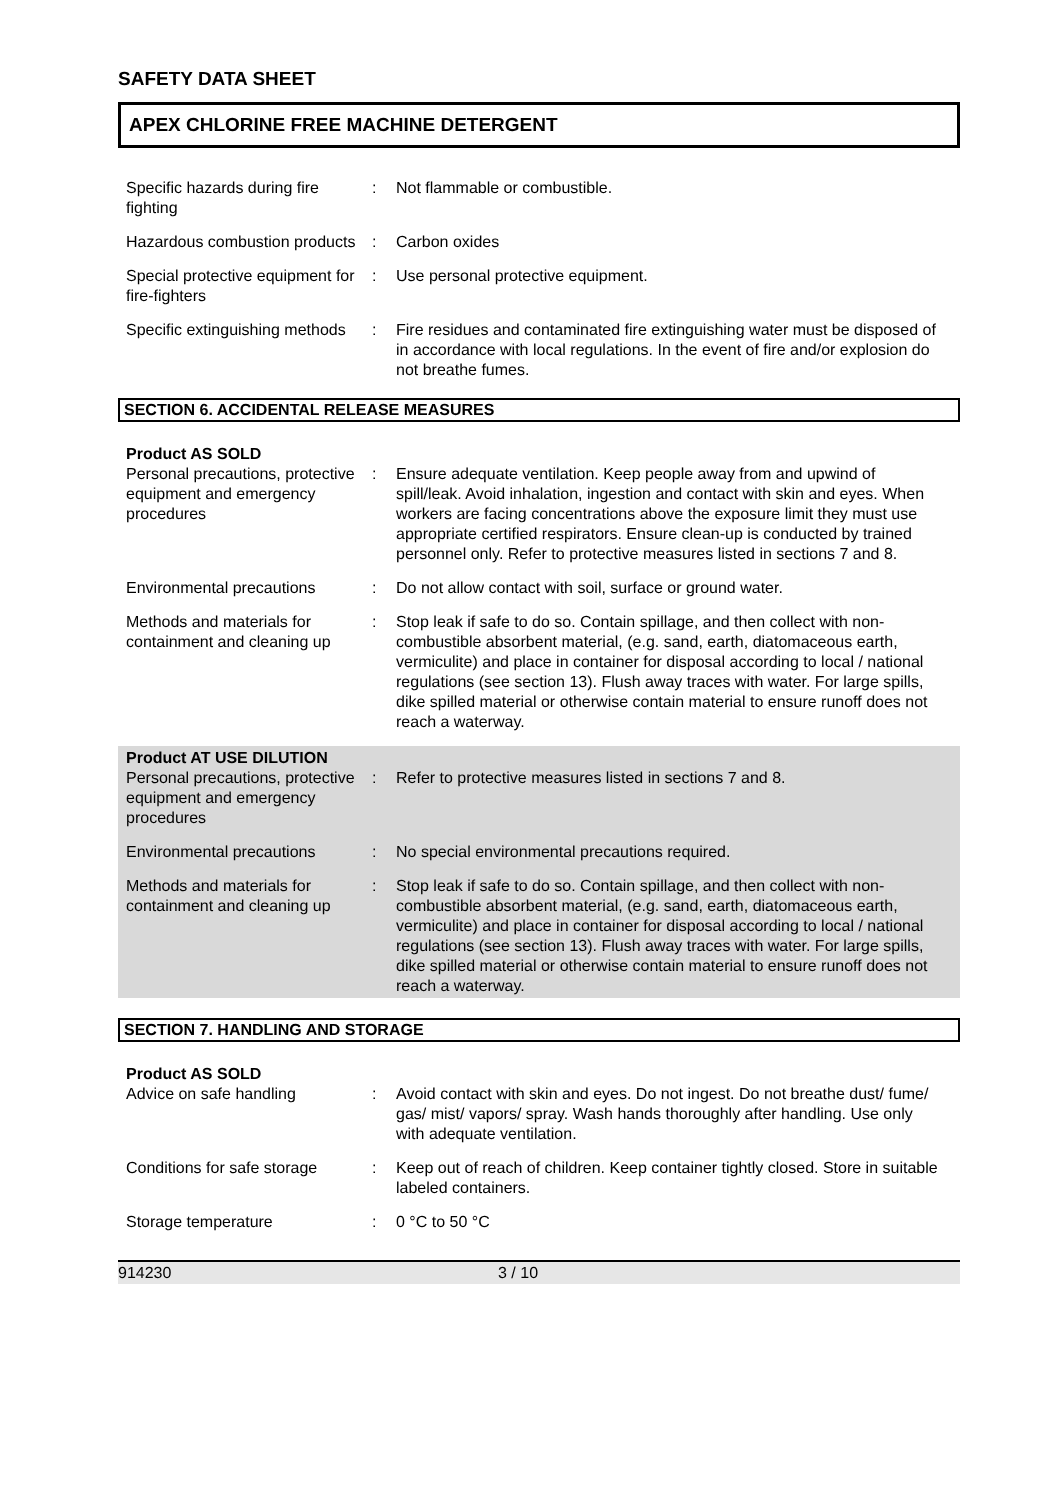SAFETY DATA SHEET
APEX CHLORINE FREE MACHINE DETERGENT
Specific hazards during fire fighting
: Not flammable or combustible.
Hazardous combustion products
: Carbon oxides
Special protective equipment for fire-fighters
: Use personal protective equipment.
Specific extinguishing methods
: Fire residues and contaminated fire extinguishing water must be disposed of in accordance with local regulations. In the event of fire and/or explosion do not breathe fumes.
SECTION 6. ACCIDENTAL RELEASE MEASURES
Product AS SOLD
Personal precautions, protective equipment and emergency procedures
: Ensure adequate ventilation. Keep people away from and upwind of spill/leak. Avoid inhalation, ingestion and contact with skin and eyes. When workers are facing concentrations above the exposure limit they must use appropriate certified respirators. Ensure clean-up is conducted by trained personnel only. Refer to protective measures listed in sections 7 and 8.
Environmental precautions : Do not allow contact with soil, surface or ground water.
Methods and materials for containment and cleaning up
: Stop leak if safe to do so. Contain spillage, and then collect with non-combustible absorbent material, (e.g. sand, earth, diatomaceous earth, vermiculite) and place in container for disposal according to local / national regulations (see section 13). Flush away traces with water. For large spills, dike spilled material or otherwise contain material to ensure runoff does not reach a waterway.
Product AT USE DILUTION
Personal precautions, protective equipment and emergency procedures
: Refer to protective measures listed in sections 7 and 8.
Environmental precautions : No special environmental precautions required.
Methods and materials for containment and cleaning up
: Stop leak if safe to do so. Contain spillage, and then collect with non-combustible absorbent material, (e.g. sand, earth, diatomaceous earth, vermiculite) and place in container for disposal according to local / national regulations (see section 13). Flush away traces with water. For large spills, dike spilled material or otherwise contain material to ensure runoff does not reach a waterway.
SECTION 7. HANDLING AND STORAGE
Product AS SOLD
Advice on safe handling : Avoid contact with skin and eyes. Do not ingest. Do not breathe dust/ fume/ gas/ mist/ vapors/ spray. Wash hands thoroughly after handling. Use only with adequate ventilation.
Conditions for safe storage
: Keep out of reach of children. Keep container tightly closed. Store in suitable labeled containers.
Storage temperature : 0 °C to 50 °C
914230 3 / 10